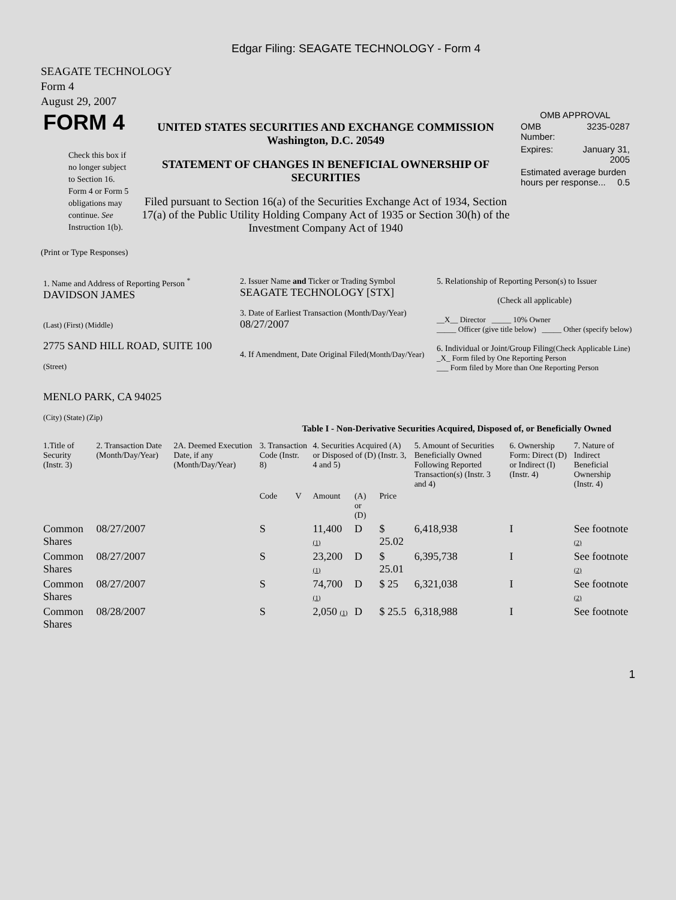Edgar Filing: SEAGATE TECHNOLOGY - Form 4
SEAGATE TECHNOLOGY
Form 4
August 29, 2007
| FORM 4 Check this box if no longer subject to Section 16. Form 4 or Form 5 obligations may continue. See Instruction 1(b). | UNITED STATES SECURITIES AND EXCHANGE COMMISSION Washington, D.C. 20549 STATEMENT OF CHANGES IN BENEFICIAL OWNERSHIP OF SECURITIES Filed pursuant to Section 16(a) of the Securities Exchange Act of 1934, Section 17(a) of the Public Utility Holding Company Act of 1935 or Section 30(h) of the Investment Company Act of 1940 | OMB APPROVAL / OMB Number: / 3235-0287 / / Expires: / January 31, 2005 / / Estimated average burden hours per response... 0.5 / / |
(Print or Type Responses)
| 1. Name and Address of Reporting Person <sup>*</sup> DAVIDSON JAMES (Last) (First) (Middle) 2775 SAND HILL ROAD, SUITE 100 (Street) MENLO PARK, CA 94025 (City) (State) (Zip) | 2. Issuer Name and Ticker or Trading Symbol SEAGATE TECHNOLOGY [STX] 3. Date of Earliest Transaction (Month/Day/Year) 08/27/2007 4. If Amendment, Date Original Filed (Month/Day/Year) | 5. Relationship of Reporting Person(s) to Issuer (Check all applicable) __X__ Director _____ 10% Owner _____ Officer (give title below) _____ Other (specify below) 6. Individual or Joint/Group Filing (Check Applicable Line) _X_ Form filed by One Reporting Person ___ Form filed by More than One Reporting Person |
Table I - Non-Derivative Securities Acquired, Disposed of, or Beneficially Owned
| 1.Title of Security (Instr. 3) | 2. Transaction Date (Month/Day/Year) | 2A. Deemed Execution Date, if any (Month/Day/Year) | 3. Transaction Code (Instr. 8) | | 4. Securities Acquired (A) or Disposed of (D) (Instr. 3, 4 and 5) | | | 5. Amount of Securities Beneficially Owned Following Reported Transaction(s) (Instr. 3 and 4) | 6. Ownership Form: Direct (D) or Indirect (I) (Instr. 4) | 7. Nature of Indirect Beneficial Ownership (Instr. 4) |
| --- | --- | --- | --- | --- | --- | --- | --- | --- | --- | --- |
| | | | Code | V | Amount | (A) or (D) | Price | | | |
| Common Shares | 08/27/2007 | | S | | 11,400 (1) | D | $ 25.02 | 6,418,938 | I | See footnote (2) |
| Common Shares | 08/27/2007 | | S | | 23,200 (1) | D | $ 25.01 | 6,395,738 | I | See footnote (2) |
| Common Shares | 08/27/2007 | | S | | 74,700 (1) | D | $ 25 | 6,321,038 | I | See footnote (2) |
| Common Shares | 08/28/2007 | | S | | 2,050 (1) | D | $ 25.5 | 6,318,988 | I | See footnote |
1